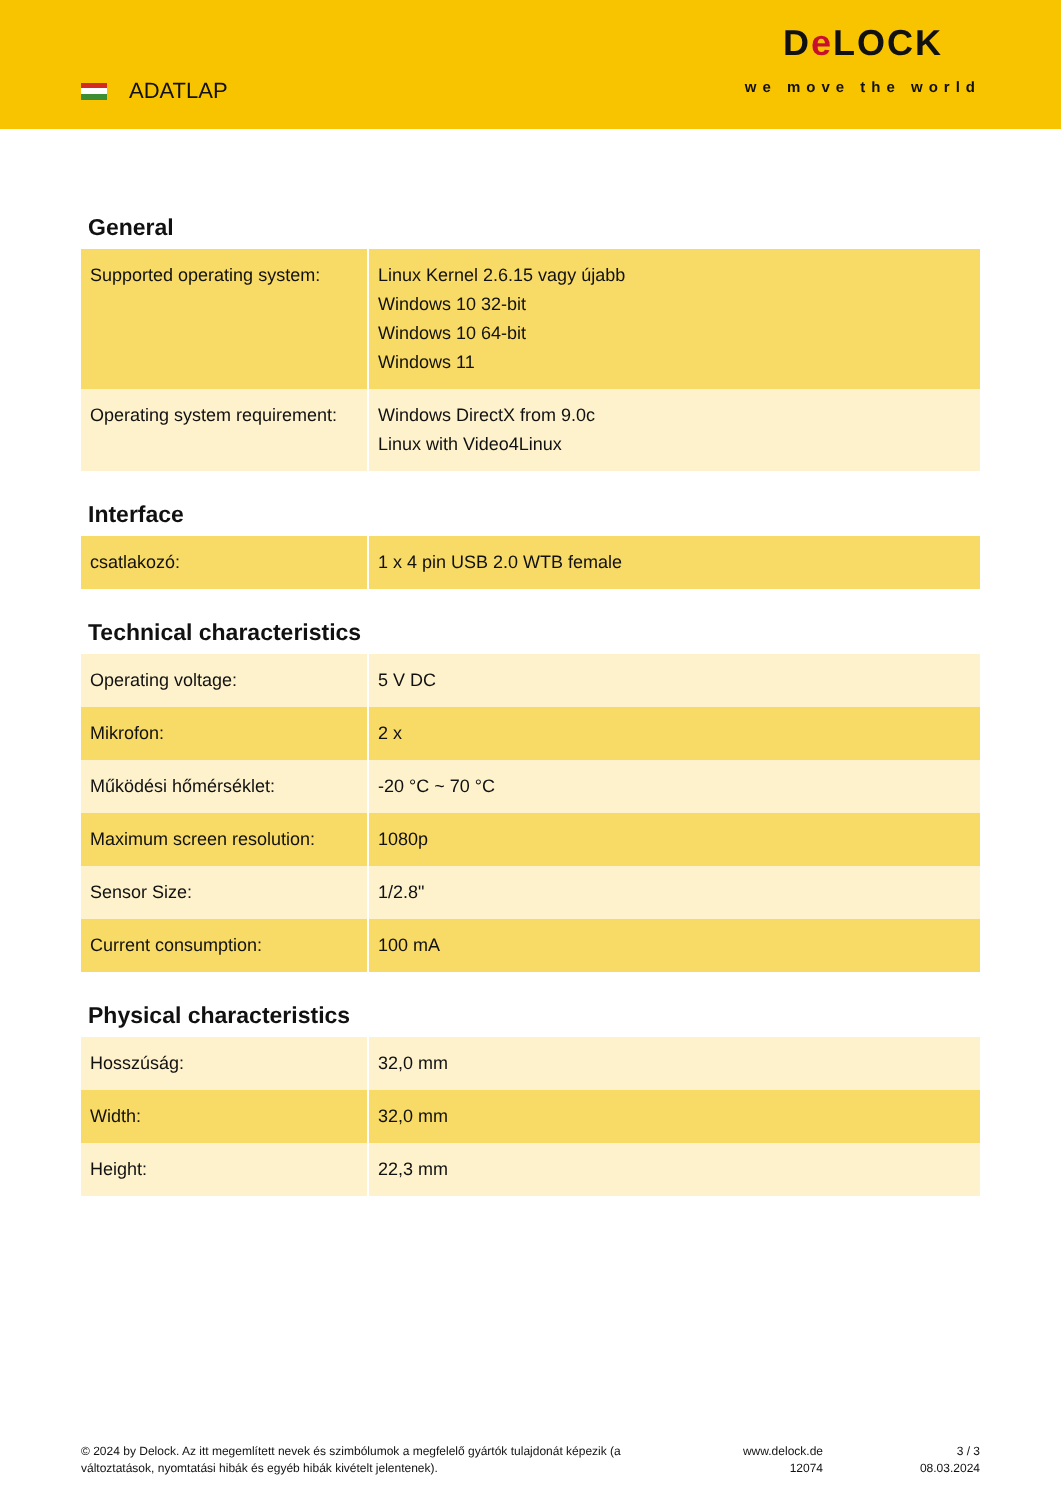ADATLAP
De LOCK
we move the world
General
| Supported operating system: | Linux Kernel 2.6.15 vagy újabb Windows 10 32-bit Windows 10 64-bit Windows 11 |
| Operating system requirement: | Windows DirectX from 9.0c Linux with Video4Linux |
Interface
| csatlakozó: | 1 x 4 pin USB 2.0 WTB female |
Technical characteristics
| Operating voltage: | 5 V DC |
| Mikrofon: | 2 x |
| Működési hőmérséklet: | -20 °C ~ 70 °C |
| Maximum screen resolution: | 1080p |
| Sensor Size: | 1/2.8" |
| Current consumption: | 100 mA |
Physical characteristics
| Hosszúság: | 32,0 mm |
| Width: | 32,0 mm |
| Height: | 22,3 mm |
© 2024 by Delock. Az itt megemlített nevek és szimbólumok a megfelelő gyártók tulajdonát képezik (a változtatások, nyomtatási hibák és egyéb hibák kivételt jelentenek).
www.delock.de
12074
3 / 3
08.03.2024